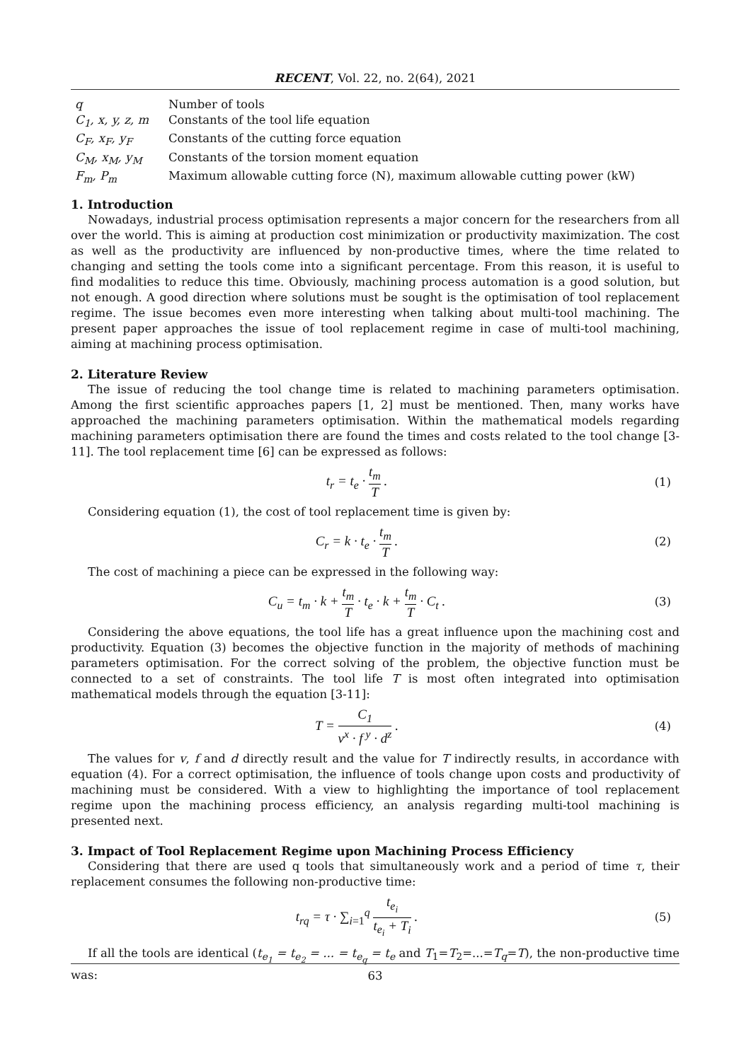RECENT, Vol. 22, no. 2(64), 2021
| q | Number of tools |
| C<sub>1</sub>, x, y, z, m | Constants of the tool life equation |
| C<sub>F</sub>, x<sub>F</sub>, y<sub>F</sub> | Constants of the cutting force equation |
| C<sub>M</sub>, x<sub>M</sub>, y<sub>M</sub> | Constants of the torsion moment equation |
| F<sub>m</sub>, P<sub>m</sub> | Maximum allowable cutting force (N), maximum allowable cutting power (kW) |
1. Introduction
Nowadays, industrial process optimisation represents a major concern for the researchers from all over the world. This is aiming at production cost minimization or productivity maximization. The cost as well as the productivity are influenced by non-productive times, where the time related to changing and setting the tools come into a significant percentage. From this reason, it is useful to find modalities to reduce this time. Obviously, machining process automation is a good solution, but not enough. A good direction where solutions must be sought is the optimisation of tool replacement regime. The issue becomes even more interesting when talking about multi-tool machining. The present paper approaches the issue of tool replacement regime in case of multi-tool machining, aiming at machining process optimisation.
2. Literature Review
The issue of reducing the tool change time is related to machining parameters optimisation. Among the first scientific approaches papers [1, 2] must be mentioned. Then, many works have approached the machining parameters optimisation. Within the mathematical models regarding machining parameters optimisation there are found the times and costs related to the tool change [3-11]. The tool replacement time [6] can be expressed as follows:
t<sub>r</sub> = t<sub>e</sub> · t<sub>m</sub> T .
(1)
Considering equation (1), the cost of tool replacement time is given by:
C<sub>r</sub> = k · t<sub>e</sub> · t<sub>m</sub> T .
(2)
The cost of machining a piece can be expressed in the following way:
C<sub>u</sub> = t<sub>m</sub> · k + t<sub>m</sub> T · t<sub>e</sub> · k + t<sub>m</sub> T · C<sub>t</sub> .
(3)
Considering the above equations, the tool life has a great influence upon the machining cost and productivity. Equation (3) becomes the objective function in the majority of methods of machining parameters optimisation. For the correct solving of the problem, the objective function must be connected to a set of constraints. The tool life T is most often integrated into optimisation mathematical models through the equation [3-11]:
T = C<sub>1</sub> v<sup>x</sup> · f<sup>y</sup> · d<sup>z</sup> .
(4)
The values for v, f and d directly result and the value for T indirectly results, in accordance with equation (4). For a correct optimisation, the influence of tools change upon costs and productivity of machining must be considered. With a view to highlighting the importance of tool replacement regime upon the machining process efficiency, an analysis regarding multi-tool machining is presented next.
3. Impact of Tool Replacement Regime upon Machining Process Efficiency
Considering that there are used q tools that simultaneously work and a period of time τ, their replacement consumes the following non-productive time:
t<sub>rq</sub> = τ · ∑<sub>i=1</sub><sup>q</sup> t<sub>e<sub>i</sub></sub> t<sub>e<sub>i</sub></sub> + T<sub>i</sub> .
(5)
If all the tools are identical (t<sub>e<sub>1</sub></sub> = t<sub>e<sub>2</sub></sub> = ... = t<sub>e<sub>q</sub></sub> = t<sub>e</sub> and T<sub>1</sub>=T<sub>2</sub>=...=T<sub>q</sub>=T), the non-productive time was:
63